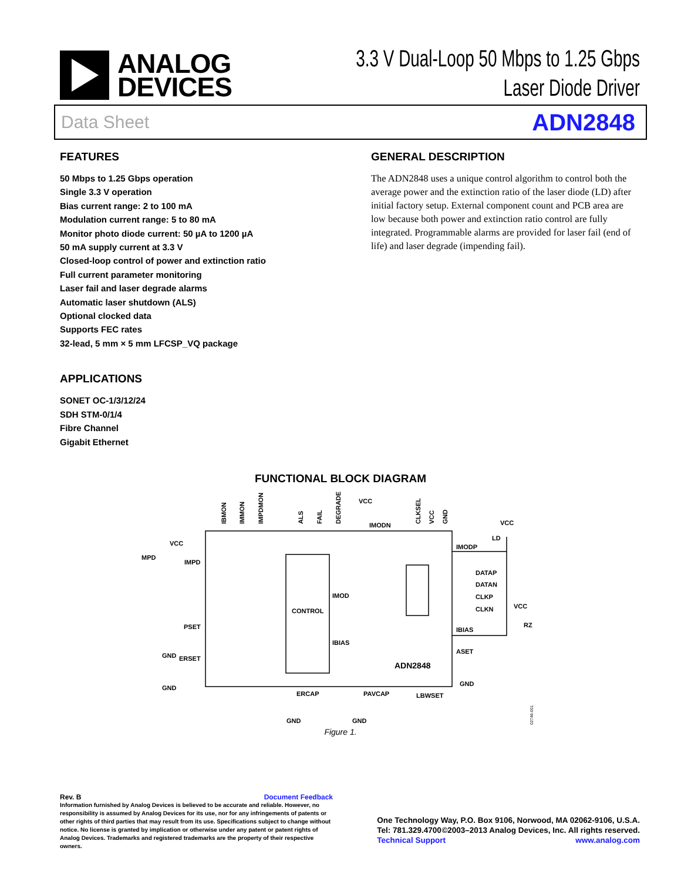ANALOG
DEVICES
3.3 V Dual-Loop 50 Mbps to 1.25 Gbps
Laser Diode Driver
Data Sheet ADN2848
FEATURES
50 Mbps to 1.25 Gbps operation
Single 3.3 V operation
Bias current range: 2 to 100 mA
Modulation current range: 5 to 80 mA
Monitor photo diode current: 50 µA to 1200 µA
50 mA supply current at 3.3 V
Closed-loop control of power and extinction ratio
Full current parameter monitoring
Laser fail and laser degrade alarms
Automatic laser shutdown (ALS)
Optional clocked data
Supports FEC rates
32-lead, 5 mm × 5 mm LFCSP_VQ package
APPLICATIONS
SONET OC-1/3/12/24
SDH STM-0/1/4
Fibre Channel
Gigabit Ethernet
GENERAL DESCRIPTION
The ADN2848 uses a unique control algorithm to control both the average power and the extinction ratio of the laser diode (LD) after initial factory setup. External component count and PCB area are low because both power and extinction ratio control are fully integrated. Programmable alarms are provided for laser fail (end of life) and laser degrade (impending fail).
FUNCTIONAL BLOCK DIAGRAM
IBMON
IMMON
IMPDMON
ALS
FAIL
DEGRADE
VCC
IMODN
CLKSEL
VCC
GND
VCC
LD
IMODP
VCC
MPD
IMPD
DATAP
DATAN
CLKP
CLKN
IMOD
CONTROL
VCC
RZ
IBIAS
PSET
IBIAS
ASET
GND
ERSET
ADN2848
GND
GND
ERCAP
PAVCAP
LBWSET
GND
GND
02746-001
Figure 1.
Rev. B Document Feedback
Information furnished by Analog Devices is believed to be accurate and reliable. However, no responsibility is assumed by Analog Devices for its use, nor for any infringements of patents or other rights of third parties that may result from its use. Specifications subject to change without notice. No license is granted by implication or otherwise under any patent or patent rights of Analog Devices. Trademarks and registered trademarks are the property of their respective owners.
One Technology Way, P.O. Box 9106, Norwood, MA 02062-9106, U.S.A.
Tel: 781.329.4700 ©2003–2013 Analog Devices, Inc. All rights reserved.
Technical Support www.analog.com